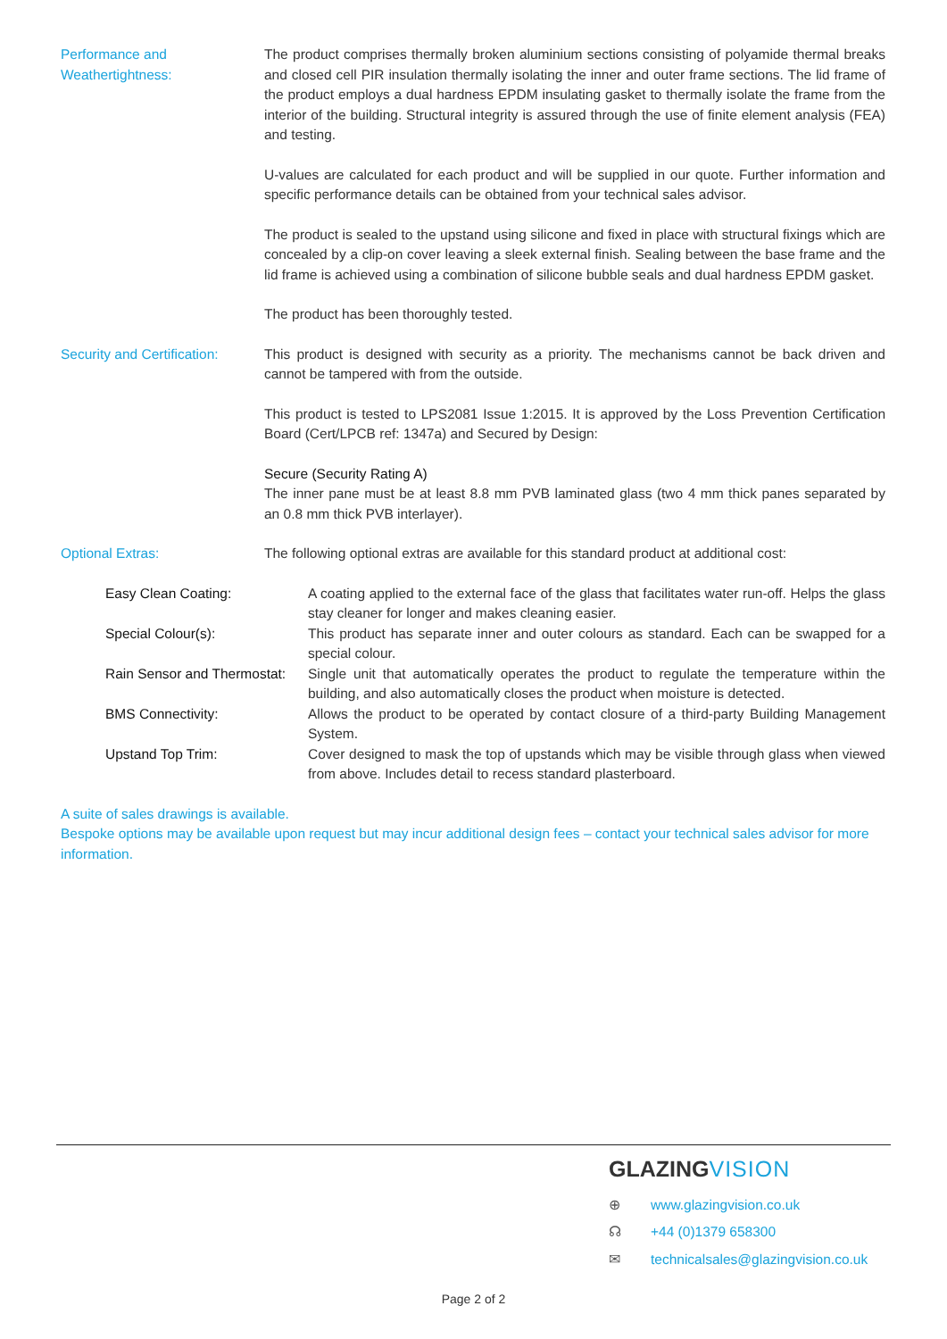Performance and Weathertightness:
The product comprises thermally broken aluminium sections consisting of polyamide thermal breaks and closed cell PIR insulation thermally isolating the inner and outer frame sections. The lid frame of the product employs a dual hardness EPDM insulating gasket to thermally isolate the frame from the interior of the building. Structural integrity is assured through the use of finite element analysis (FEA) and testing.
U-values are calculated for each product and will be supplied in our quote. Further information and specific performance details can be obtained from your technical sales advisor.
The product is sealed to the upstand using silicone and fixed in place with structural fixings which are concealed by a clip-on cover leaving a sleek external finish. Sealing between the base frame and the lid frame is achieved using a combination of silicone bubble seals and dual hardness EPDM gasket.
The product has been thoroughly tested.
Security and Certification:
This product is designed with security as a priority. The mechanisms cannot be back driven and cannot be tampered with from the outside.
This product is tested to LPS2081 Issue 1:2015. It is approved by the Loss Prevention Certification Board (Cert/LPCB ref: 1347a) and Secured by Design:
Secure (Security Rating A)
The inner pane must be at least 8.8 mm PVB laminated glass (two 4 mm thick panes separated by an 0.8 mm thick PVB interlayer).
Optional Extras: The following optional extras are available for this standard product at additional cost:
Easy Clean Coating: A coating applied to the external face of the glass that facilitates water run-off. Helps the glass stay cleaner for longer and makes cleaning easier.
Special Colour(s): This product has separate inner and outer colours as standard. Each can be swapped for a special colour.
Rain Sensor and Thermostat:
Single unit that automatically operates the product to regulate the temperature within the building, and also automatically closes the product when moisture is detected.
BMS Connectivity: Allows the product to be operated by contact closure of a third-party Building Management System.
Upstand Top Trim: Cover designed to mask the top of upstands which may be visible through glass when viewed from above. Includes detail to recess standard plasterboard.
A suite of sales drawings is available.
Bespoke options may be available upon request but may incur additional design fees – contact your technical sales advisor for more information.
GLAZINGVISION
⊕ www.glazingvision.co.uk
☊ +44 (0)1379 658300
✉ technicalsales@glazingvision.co.uk
Page 2 of 2